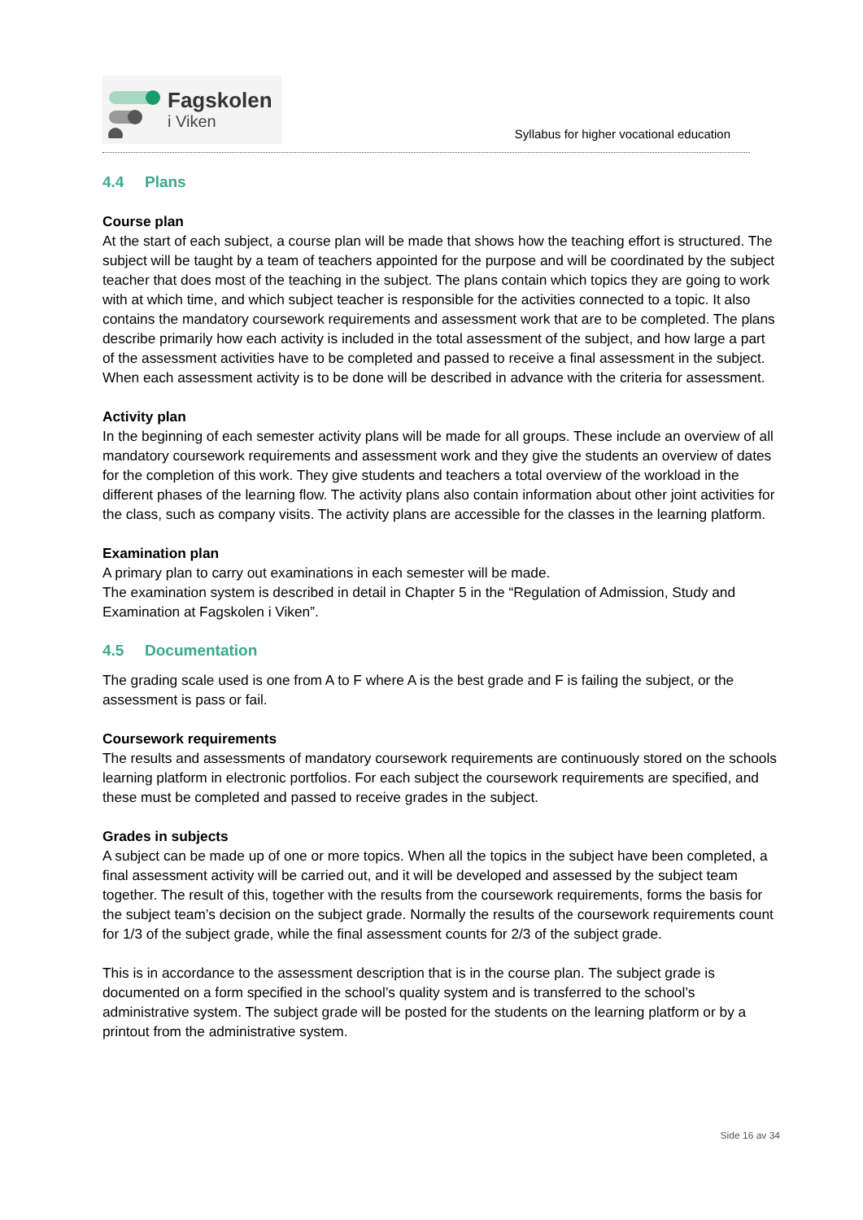Fagskolen
i Viken
Syllabus for higher vocational education
4.4 Plans
Course plan
At the start of each subject, a course plan will be made that shows how the teaching effort is structured. The subject will be taught by a team of teachers appointed for the purpose and will be coordinated by the subject teacher that does most of the teaching in the subject. The plans contain which topics they are going to work with at which time, and which subject teacher is responsible for the activities connected to a topic. It also contains the mandatory coursework requirements and assessment work that are to be completed. The plans describe primarily how each activity is included in the total assessment of the subject, and how large a part of the assessment activities have to be completed and passed to receive a final assessment in the subject. When each assessment activity is to be done will be described in advance with the criteria for assessment.
Activity plan
In the beginning of each semester activity plans will be made for all groups. These include an overview of all mandatory coursework requirements and assessment work and they give the students an overview of dates for the completion of this work. They give students and teachers a total overview of the workload in the different phases of the learning flow. The activity plans also contain information about other joint activities for the class, such as company visits. The activity plans are accessible for the classes in the learning platform.
Examination plan
A primary plan to carry out examinations in each semester will be made.
The examination system is described in detail in Chapter 5 in the “Regulation of Admission, Study and Examination at Fagskolen i Viken”.
4.5 Documentation
The grading scale used is one from A to F where A is the best grade and F is failing the subject, or the assessment is pass or fail.
Coursework requirements
The results and assessments of mandatory coursework requirements are continuously stored on the schools learning platform in electronic portfolios. For each subject the coursework requirements are specified, and these must be completed and passed to receive grades in the subject.
Grades in subjects
A subject can be made up of one or more topics. When all the topics in the subject have been completed, a final assessment activity will be carried out, and it will be developed and assessed by the subject team together. The result of this, together with the results from the coursework requirements, forms the basis for the subject team’s decision on the subject grade. Normally the results of the coursework requirements count for 1/3 of the subject grade, while the final assessment counts for 2/3 of the subject grade.
This is in accordance to the assessment description that is in the course plan. The subject grade is documented on a form specified in the school’s quality system and is transferred to the school’s administrative system. The subject grade will be posted for the students on the learning platform or by a printout from the administrative system.
Side 16 av 34